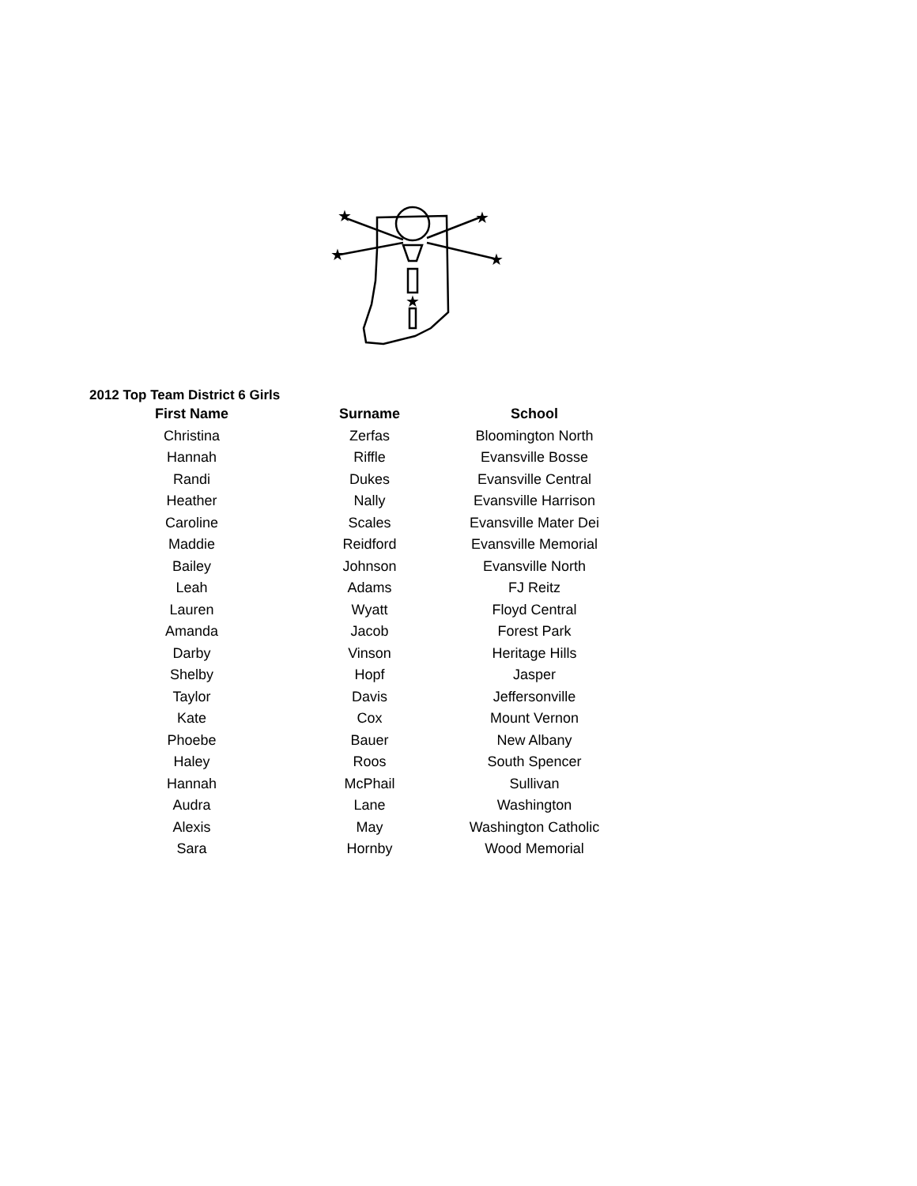★
★
★
★
★
2012 Top Team District 6 Girls
| First Name | Surname | School |
| --- | --- | --- |
| Christina | Zerfas | Bloomington North |
| Hannah | Riffle | Evansville Bosse |
| Randi | Dukes | Evansville Central |
| Heather | Nally | Evansville Harrison |
| Caroline | Scales | Evansville Mater Dei |
| Maddie | Reidford | Evansville Memorial |
| Bailey | Johnson | Evansville North |
| Leah | Adams | FJ Reitz |
| Lauren | Wyatt | Floyd Central |
| Amanda | Jacob | Forest Park |
| Darby | Vinson | Heritage Hills |
| Shelby | Hopf | Jasper |
| Taylor | Davis | Jeffersonville |
| Kate | Cox | Mount Vernon |
| Phoebe | Bauer | New Albany |
| Haley | Roos | South Spencer |
| Hannah | McPhail | Sullivan |
| Audra | Lane | Washington |
| Alexis | May | Washington Catholic |
| Sara | Hornby | Wood Memorial |